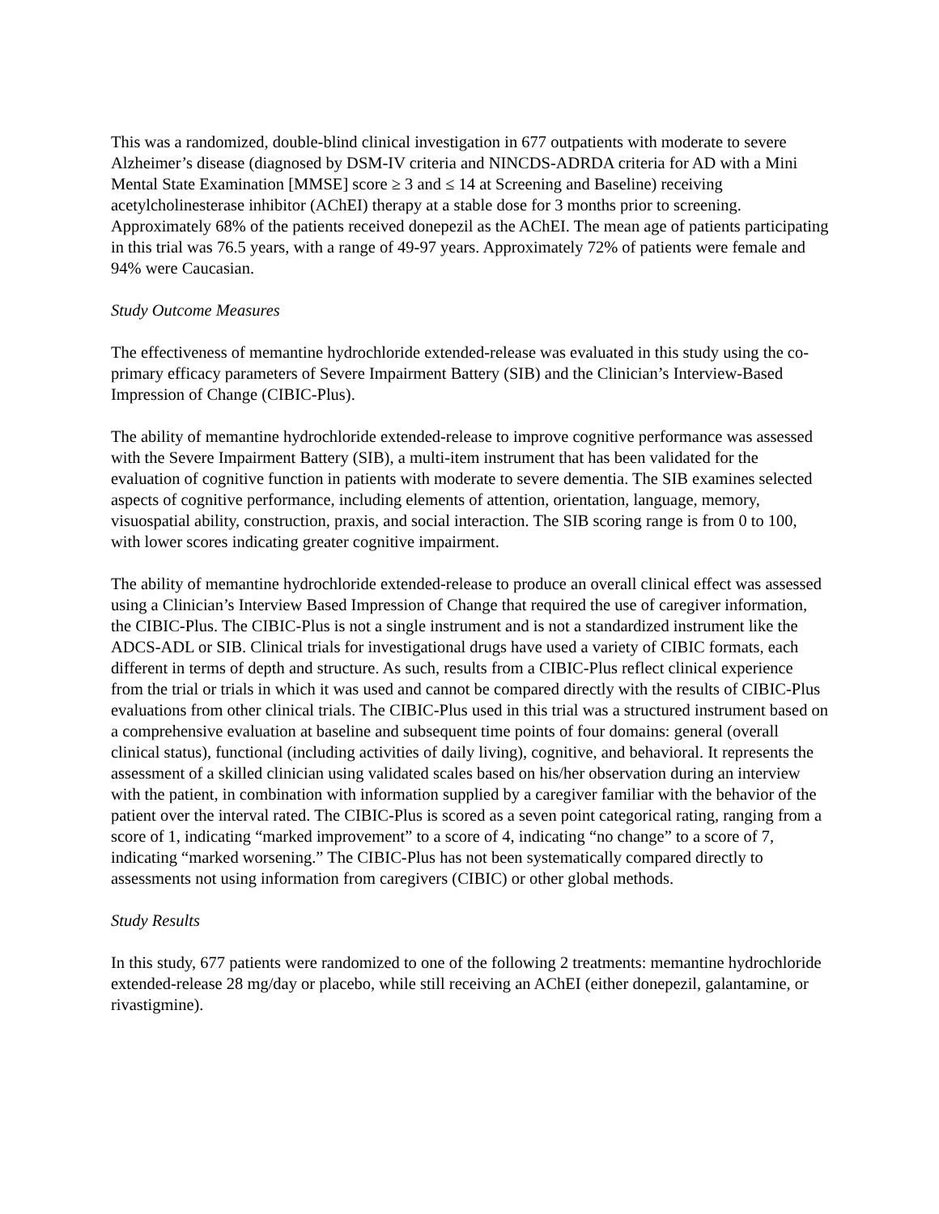This was a randomized, double-blind clinical investigation in 677 outpatients with moderate to severe Alzheimer’s disease (diagnosed by DSM-IV criteria and NINCDS-ADRDA criteria for AD with a Mini Mental State Examination [MMSE] score ≥ 3 and ≤ 14 at Screening and Baseline) receiving acetylcholinesterase inhibitor (AChEI) therapy at a stable dose for 3 months prior to screening. Approximately 68% of the patients received donepezil as the AChEI. The mean age of patients participating in this trial was 76.5 years, with a range of 49-97 years. Approximately 72% of patients were female and 94% were Caucasian.
Study Outcome Measures
The effectiveness of memantine hydrochloride extended-release was evaluated in this study using the co-primary efficacy parameters of Severe Impairment Battery (SIB) and the Clinician’s Interview-Based Impression of Change (CIBIC-Plus).
The ability of memantine hydrochloride extended-release to improve cognitive performance was assessed with the Severe Impairment Battery (SIB), a multi-item instrument that has been validated for the evaluation of cognitive function in patients with moderate to severe dementia. The SIB examines selected aspects of cognitive performance, including elements of attention, orientation, language, memory, visuospatial ability, construction, praxis, and social interaction. The SIB scoring range is from 0 to 100, with lower scores indicating greater cognitive impairment.
The ability of memantine hydrochloride extended-release to produce an overall clinical effect was assessed using a Clinician’s Interview Based Impression of Change that required the use of caregiver information, the CIBIC-Plus. The CIBIC-Plus is not a single instrument and is not a standardized instrument like the ADCS-ADL or SIB. Clinical trials for investigational drugs have used a variety of CIBIC formats, each different in terms of depth and structure. As such, results from a CIBIC-Plus reflect clinical experience from the trial or trials in which it was used and cannot be compared directly with the results of CIBIC-Plus evaluations from other clinical trials. The CIBIC-Plus used in this trial was a structured instrument based on a comprehensive evaluation at baseline and subsequent time points of four domains: general (overall clinical status), functional (including activities of daily living), cognitive, and behavioral. It represents the assessment of a skilled clinician using validated scales based on his/her observation during an interview with the patient, in combination with information supplied by a caregiver familiar with the behavior of the patient over the interval rated. The CIBIC-Plus is scored as a seven point categorical rating, ranging from a score of 1, indicating “marked improvement” to a score of 4, indicating “no change” to a score of 7, indicating “marked worsening.” The CIBIC-Plus has not been systematically compared directly to assessments not using information from caregivers (CIBIC) or other global methods.
Study Results
In this study, 677 patients were randomized to one of the following 2 treatments: memantine hydrochloride extended-release 28 mg/day or placebo, while still receiving an AChEI (either donepezil, galantamine, or rivastigmine).